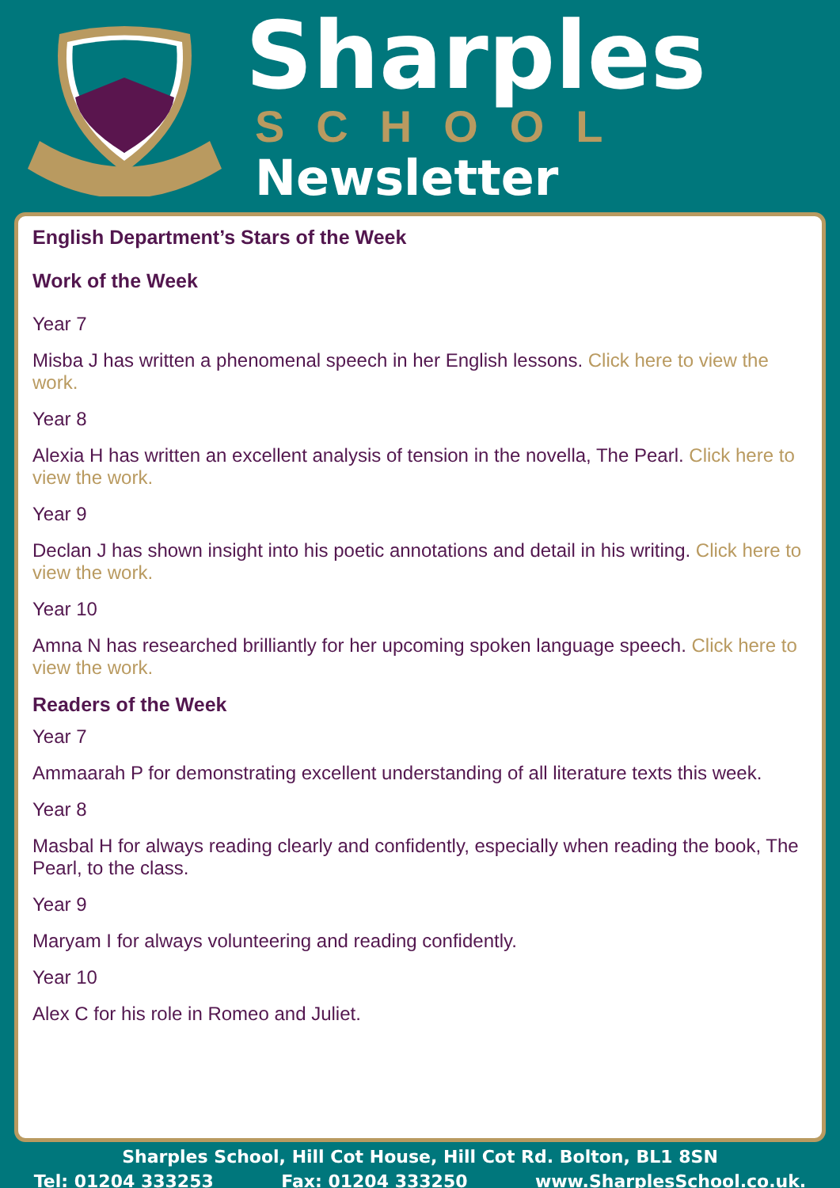Sharples
SCHOOL
Newsletter
English Department’s Stars of the Week
Work of the Week
Year 7
Misba J has written a phenomenal speech in her English lessons. Click here to view the work.
Year 8
Alexia H has written an excellent analysis of tension in the novella, The Pearl. Click here to view the work.
Year 9
Declan J has shown insight into his poetic annotations and detail in his writing. Click here to view the work.
Year 10
Amna N has researched brilliantly for her upcoming spoken language speech. Click here to view the work.
Readers of the Week
Year 7
Ammaarah P for demonstrating excellent understanding of all literature texts this week.
Year 8
Masbal H for always reading clearly and confidently, especially when reading the book, The Pearl, to the class.
Year 9
Maryam I for always volunteering and reading confidently.
Year 10
Alex C for his role in Romeo and Juliet.
Sharples School, Hill Cot House, Hill Cot Rd. Bolton, BL1 8SN
Tel: 01204 333253 Fax: 01204 333250 www.SharplesSchool.co.uk.